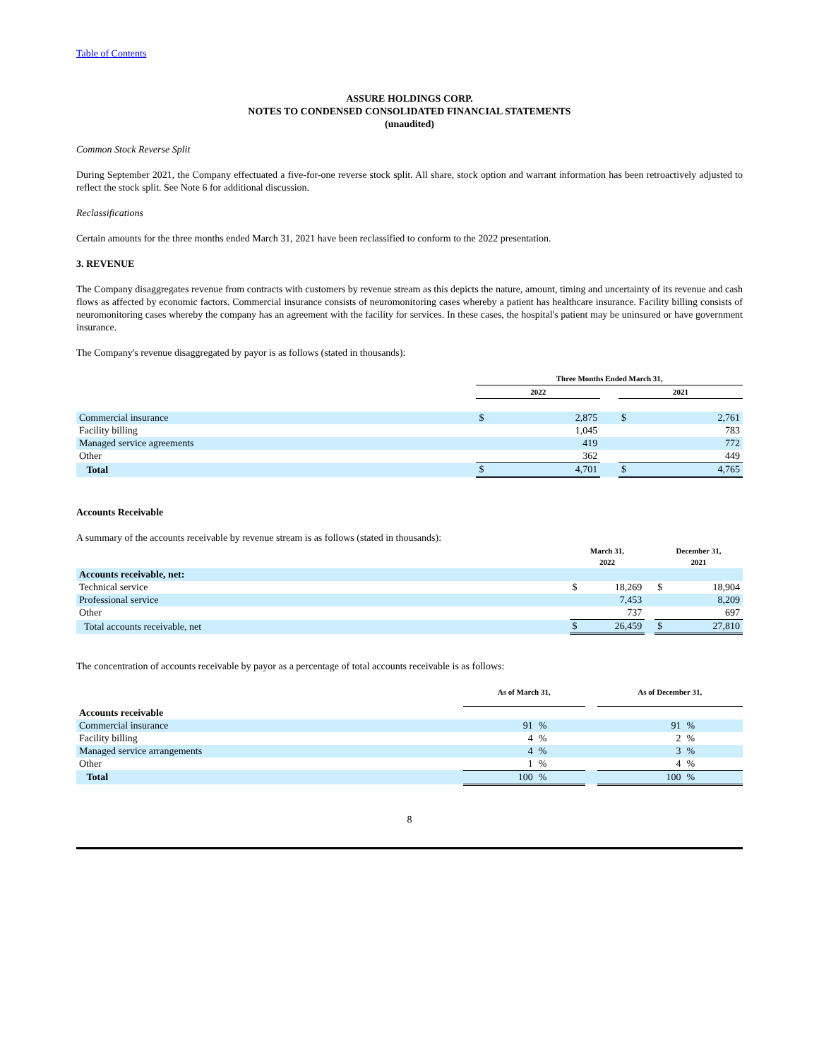Table of Contents
ASSURE HOLDINGS CORP.
NOTES TO CONDENSED CONSOLIDATED FINANCIAL STATEMENTS
(unaudited)
Common Stock Reverse Split
During September 2021, the Company effectuated a five-for-one reverse stock split. All share, stock option and warrant information has been retroactively adjusted to reflect the stock split. See Note 6 for additional discussion.
Reclassifications
Certain amounts for the three months ended March 31, 2021 have been reclassified to conform to the 2022 presentation.
3. REVENUE
The Company disaggregates revenue from contracts with customers by revenue stream as this depicts the nature, amount, timing and uncertainty of its revenue and cash flows as affected by economic factors. Commercial insurance consists of neuromonitoring cases whereby a patient has healthcare insurance. Facility billing consists of neuromonitoring cases whereby the company has an agreement with the facility for services. In these cases, the hospital's patient may be uninsured or have government insurance.
The Company's revenue disaggregated by payor is as follows (stated in thousands):
| | Three Months Ended March 31, | | | | |
| --- | --- | --- | --- | --- | --- |
| | 2022 | | | 2021 | |
| Commercial insurance | $ | 2,875 | | $ | 2,761 |
| Facility billing | | 1,045 | | | 783 |
| Managed service agreements | | 419 | | | 772 |
| Other | | 362 | | | 449 |
| Total | $ | 4,701 | | $ | 4,765 |
Accounts Receivable
A summary of the accounts receivable by revenue stream is as follows (stated in thousands):
| | March 31, 2022 | | | December 31, 2021 | |
| --- | --- | --- | --- | --- | --- |
| Accounts receivable, net: | | | | | |
| Technical service | $ | 18,269 | | $ | 18,904 |
| Professional service | | 7,453 | | | 8,209 |
| Other | | 737 | | | 697 |
| Total accounts receivable, net | $ | 26,459 | | $ | 27,810 |
The concentration of accounts receivable by payor as a percentage of total accounts receivable is as follows:
| | As of March 31, | | | As of December 31, | |
| --- | --- | --- | --- | --- | --- |
| Accounts receivable | | | | | |
| Commercial insurance | 91 | % | | 91 | % |
| Facility billing | 4 | % | | 2 | % |
| Managed service arrangements | 4 | % | | 3 | % |
| Other | 1 | % | | 4 | % |
| Total | 100 | % | | 100 | % |
8